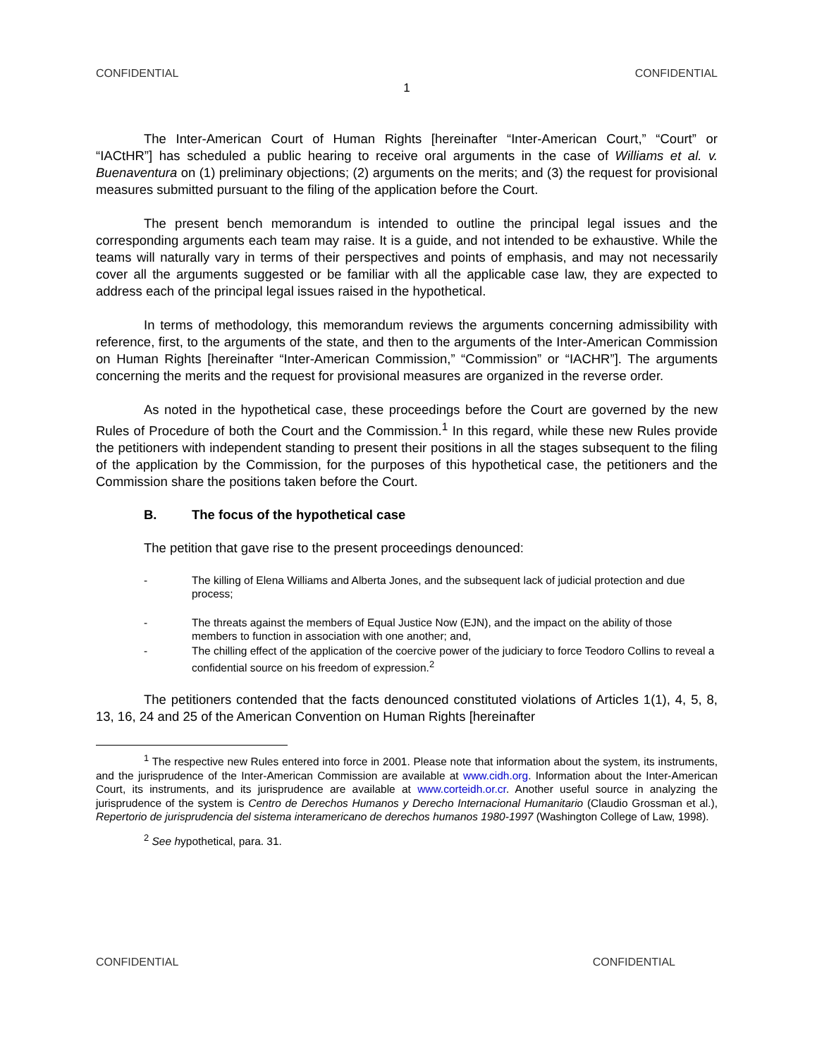CONFIDENTIAL CONFIDENTIAL
1
The Inter-American Court of Human Rights [hereinafter “Inter-American Court,” “Court” or “IACtHR”] has scheduled a public hearing to receive oral arguments in the case of Williams et al. v. Buenaventura on (1) preliminary objections; (2) arguments on the merits; and (3) the request for provisional measures submitted pursuant to the filing of the application before the Court.
The present bench memorandum is intended to outline the principal legal issues and the corresponding arguments each team may raise. It is a guide, and not intended to be exhaustive. While the teams will naturally vary in terms of their perspectives and points of emphasis, and may not necessarily cover all the arguments suggested or be familiar with all the applicable case law, they are expected to address each of the principal legal issues raised in the hypothetical.
In terms of methodology, this memorandum reviews the arguments concerning admissibility with reference, first, to the arguments of the state, and then to the arguments of the Inter-American Commission on Human Rights [hereinafter “Inter-American Commission,” “Commission” or “IACHR”]. The arguments concerning the merits and the request for provisional measures are organized in the reverse order.
As noted in the hypothetical case, these proceedings before the Court are governed by the new Rules of Procedure of both the Court and the Commission.<sup>1</sup> In this regard, while these new Rules provide the petitioners with independent standing to present their positions in all the stages subsequent to the filing of the application by the Commission, for the purposes of this hypothetical case, the petitioners and the Commission share the positions taken before the Court.
B. The focus of the hypothetical case
The petition that gave rise to the present proceedings denounced:
- The killing of Elena Williams and Alberta Jones, and the subsequent lack of judicial protection and due process;
- The threats against the members of Equal Justice Now (EJN), and the impact on the ability of those members to function in association with one another; and,
- The chilling effect of the application of the coercive power of the judiciary to force Teodoro Collins to reveal a confidential source on his freedom of expression.<sup>2</sup>
The petitioners contended that the facts denounced constituted violations of Articles 1(1), 4, 5, 8, 13, 16, 24 and 25 of the American Convention on Human Rights [hereinafter
<sup>1</sup> The respective new Rules entered into force in 2001. Please note that information about the system, its instruments, and the jurisprudence of the Inter-American Commission are available at www.cidh.org. Information about the Inter-American Court, its instruments, and its jurisprudence are available at www.corteidh.or.cr. Another useful source in analyzing the jurisprudence of the system is Centro de Derechos Humanos y Derecho Internacional Humanitario (Claudio Grossman et al.), Repertorio de jurisprudencia del sistema interamericano de derechos humanos 1980-1997 (Washington College of Law, 1998).
<sup>2</sup> See hypothetical, para. 31.
CONFIDENTIAL CONFIDENTIAL